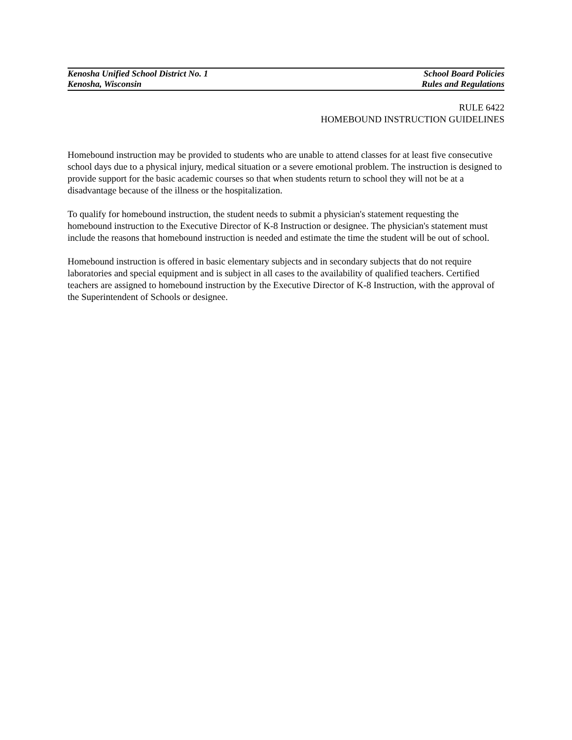Kenosha Unified School District No. 1
Kenosha, Wisconsin
School Board Policies
Rules and Regulations
RULE 6422
HOMEBOUND INSTRUCTION GUIDELINES
Homebound instruction may be provided to students who are unable to attend classes for at least five consecutive school days due to a physical injury, medical situation or a severe emotional problem. The instruction is designed to provide support for the basic academic courses so that when students return to school they will not be at a disadvantage because of the illness or the hospitalization.
To qualify for homebound instruction, the student needs to submit a physician's statement requesting the homebound instruction to the Executive Director of K-8 Instruction or designee. The physician's statement must include the reasons that homebound instruction is needed and estimate the time the student will be out of school.
Homebound instruction is offered in basic elementary subjects and in secondary subjects that do not require laboratories and special equipment and is subject in all cases to the availability of qualified teachers. Certified teachers are assigned to homebound instruction by the Executive Director of K-8 Instruction, with the approval of the Superintendent of Schools or designee.